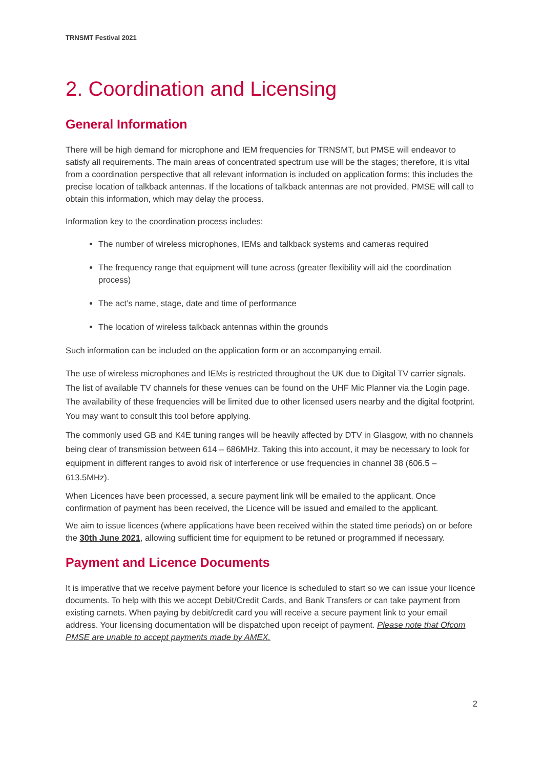TRNSMT Festival 2021
2. Coordination and Licensing
General Information
There will be high demand for microphone and IEM frequencies for TRNSMT, but PMSE will endeavor to satisfy all requirements. The main areas of concentrated spectrum use will be the stages; therefore, it is vital from a coordination perspective that all relevant information is included on application forms; this includes the precise location of talkback antennas. If the locations of talkback antennas are not provided, PMSE will call to obtain this information, which may delay the process.
Information key to the coordination process includes:
The number of wireless microphones, IEMs and talkback systems and cameras required
The frequency range that equipment will tune across (greater flexibility will aid the coordination process)
The act’s name, stage, date and time of performance
The location of wireless talkback antennas within the grounds
Such information can be included on the application form or an accompanying email.
The use of wireless microphones and IEMs is restricted throughout the UK due to Digital TV carrier signals. The list of available TV channels for these venues can be found on the UHF Mic Planner via the Login page. The availability of these frequencies will be limited due to other licensed users nearby and the digital footprint. You may want to consult this tool before applying.
The commonly used GB and K4E tuning ranges will be heavily affected by DTV in Glasgow, with no channels being clear of transmission between 614 – 686MHz. Taking this into account, it may be necessary to look for equipment in different ranges to avoid risk of interference or use frequencies in channel 38 (606.5 – 613.5MHz).
When Licences have been processed, a secure payment link will be emailed to the applicant. Once confirmation of payment has been received, the Licence will be issued and emailed to the applicant.
We aim to issue licences (where applications have been received within the stated time periods) on or before the 30th June 2021, allowing sufficient time for equipment to be retuned or programmed if necessary.
Payment and Licence Documents
It is imperative that we receive payment before your licence is scheduled to start so we can issue your licence documents. To help with this we accept Debit/Credit Cards, and Bank Transfers or can take payment from existing carnets. When paying by debit/credit card you will receive a secure payment link to your email address. Your licensing documentation will be dispatched upon receipt of payment. Please note that Ofcom PMSE are unable to accept payments made by AMEX.
2